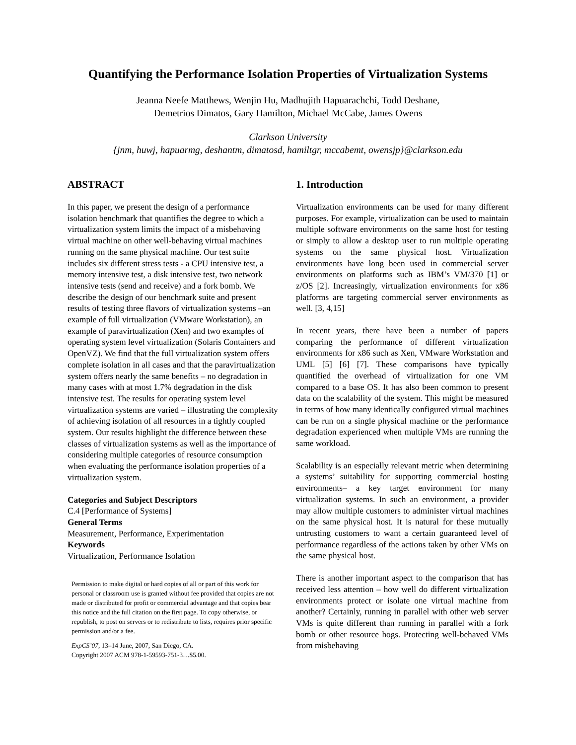Quantifying the Performance Isolation Properties of Virtualization Systems
Jeanna Neefe Matthews, Wenjin Hu, Madhujith Hapuarachchi, Todd Deshane,
Demetrios Dimatos, Gary Hamilton, Michael McCabe, James Owens
Clarkson University
{jnm, huwj, hapuarmg, deshantm, dimatosd, hamiltgr, mccabemt, owensjp}@clarkson.edu
ABSTRACT
In this paper, we present the design of a performance isolation benchmark that quantifies the degree to which a virtualization system limits the impact of a misbehaving virtual machine on other well-behaving virtual machines running on the same physical machine. Our test suite includes six different stress tests - a CPU intensive test, a memory intensive test, a disk intensive test, two network intensive tests (send and receive) and a fork bomb. We describe the design of our benchmark suite and present results of testing three flavors of virtualization systems –an example of full virtualization (VMware Workstation), an example of paravirtualization (Xen) and two examples of operating system level virtualization (Solaris Containers and OpenVZ). We find that the full virtualization system offers complete isolation in all cases and that the paravirtualization system offers nearly the same benefits – no degradation in many cases with at most 1.7% degradation in the disk intensive test. The results for operating system level virtualization systems are varied – illustrating the complexity of achieving isolation of all resources in a tightly coupled system. Our results highlight the difference between these classes of virtualization systems as well as the importance of considering multiple categories of resource consumption when evaluating the performance isolation properties of a virtualization system.
Categories and Subject Descriptors
C.4 [Performance of Systems]
General Terms
Measurement, Performance, Experimentation
Keywords
Virtualization, Performance Isolation
Permission to make digital or hard copies of all or part of this work for personal or classroom use is granted without fee provided that copies are not made or distributed for profit or commercial advantage and that copies bear this notice and the full citation on the first page. To copy otherwise, or republish, to post on servers or to redistribute to lists, requires prior specific permission and/or a fee.
ExpCS’07, 13–14 June, 2007, San Diego, CA.
Copyright 2007 ACM 978-1-59593-751-3…$5.00.
1. Introduction
Virtualization environments can be used for many different purposes. For example, virtualization can be used to maintain multiple software environments on the same host for testing or simply to allow a desktop user to run multiple operating systems on the same physical host. Virtualization environments have long been used in commercial server environments on platforms such as IBM’s VM/370 [1] or z/OS [2]. Increasingly, virtualization environments for x86 platforms are targeting commercial server environments as well. [3, 4,15]
In recent years, there have been a number of papers comparing the performance of different virtualization environments for x86 such as Xen, VMware Workstation and UML [5] [6] [7]. These comparisons have typically quantified the overhead of virtualization for one VM compared to a base OS. It has also been common to present data on the scalability of the system. This might be measured in terms of how many identically configured virtual machines can be run on a single physical machine or the performance degradation experienced when multiple VMs are running the same workload.
Scalability is an especially relevant metric when determining a systems’ suitability for supporting commercial hosting environments– a key target environment for many virtualization systems. In such an environment, a provider may allow multiple customers to administer virtual machines on the same physical host. It is natural for these mutually untrusting customers to want a certain guaranteed level of performance regardless of the actions taken by other VMs on the same physical host.
There is another important aspect to the comparison that has received less attention – how well do different virtualization environments protect or isolate one virtual machine from another? Certainly, running in parallel with other web server VMs is quite different than running in parallel with a fork bomb or other resource hogs. Protecting well-behaved VMs from misbehaving